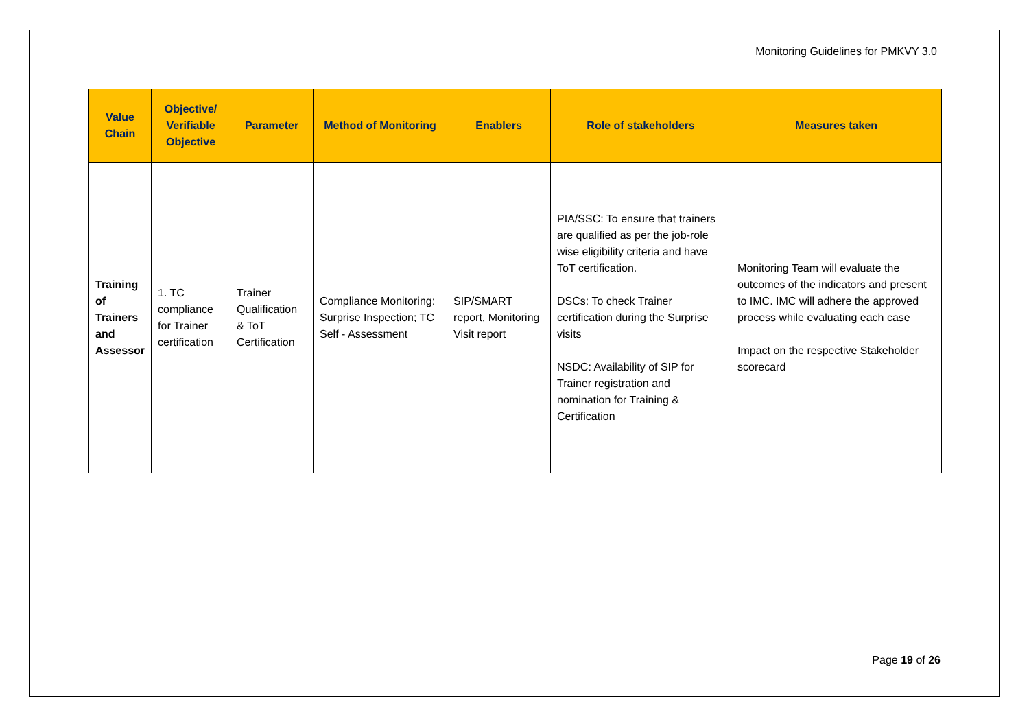Monitoring Guidelines for PMKVY 3.0
| Value Chain | Objective/ Verifiable Objective | Parameter | Method of Monitoring | Enablers | Role of stakeholders | Measures taken |
| --- | --- | --- | --- | --- | --- | --- |
| Training of Trainers and Assessor | 1. TC compliance for Trainer certification | Trainer Qualification & ToT Certification | Compliance Monitoring: Surprise Inspection; TC Self - Assessment | SIP/SMART report, Monitoring Visit report | PIA/SSC: To ensure that trainers are qualified as per the job-role wise eligibility criteria and have ToT certification. DSCs: To check Trainer certification during the Surprise visits NSDC: Availability of SIP for Trainer registration and nomination for Training & Certification | Monitoring Team will evaluate the outcomes of the indicators and present to IMC. IMC will adhere the approved process while evaluating each case Impact on the respective Stakeholder scorecard |
Page 19 of 26